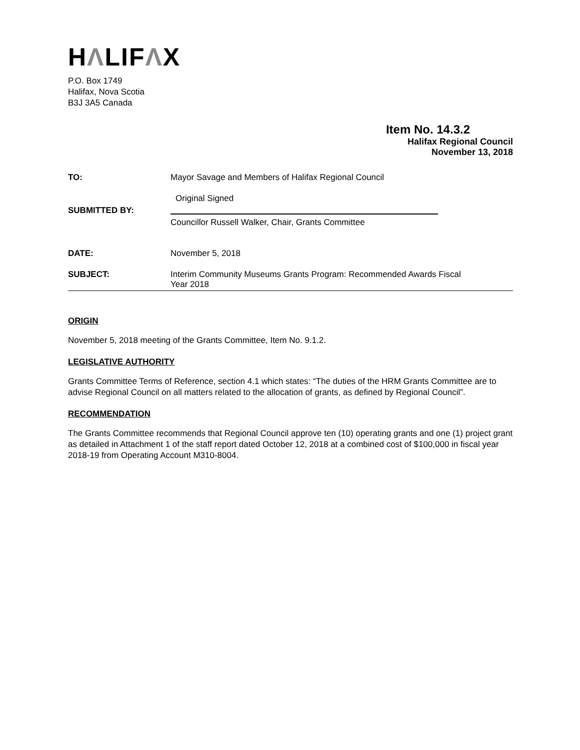HΛLIFΛX
P.O. Box 1749
Halifax, Nova Scotia
B3J 3A5 Canada
Item No. 14.3.2
Halifax Regional Council
November 13, 2018
TO: Mayor Savage and Members of Halifax Regional Council
SUBMITTED BY:
Original Signed
Councillor Russell Walker, Chair, Grants Committee
DATE: November 5, 2018
SUBJECT: Interim Community Museums Grants Program: Recommended Awards Fiscal
Year 2018
ORIGIN
November 5, 2018 meeting of the Grants Committee, Item No. 9.1.2.
LEGISLATIVE AUTHORITY
Grants Committee Terms of Reference, section 4.1 which states: “The duties of the HRM Grants Committee are to advise Regional Council on all matters related to the allocation of grants, as defined by Regional Council”.
RECOMMENDATION
The Grants Committee recommends that Regional Council approve ten (10) operating grants and one (1) project grant as detailed in Attachment 1 of the staff report dated October 12, 2018 at a combined cost of $100,000 in fiscal year 2018-19 from Operating Account M310-8004.